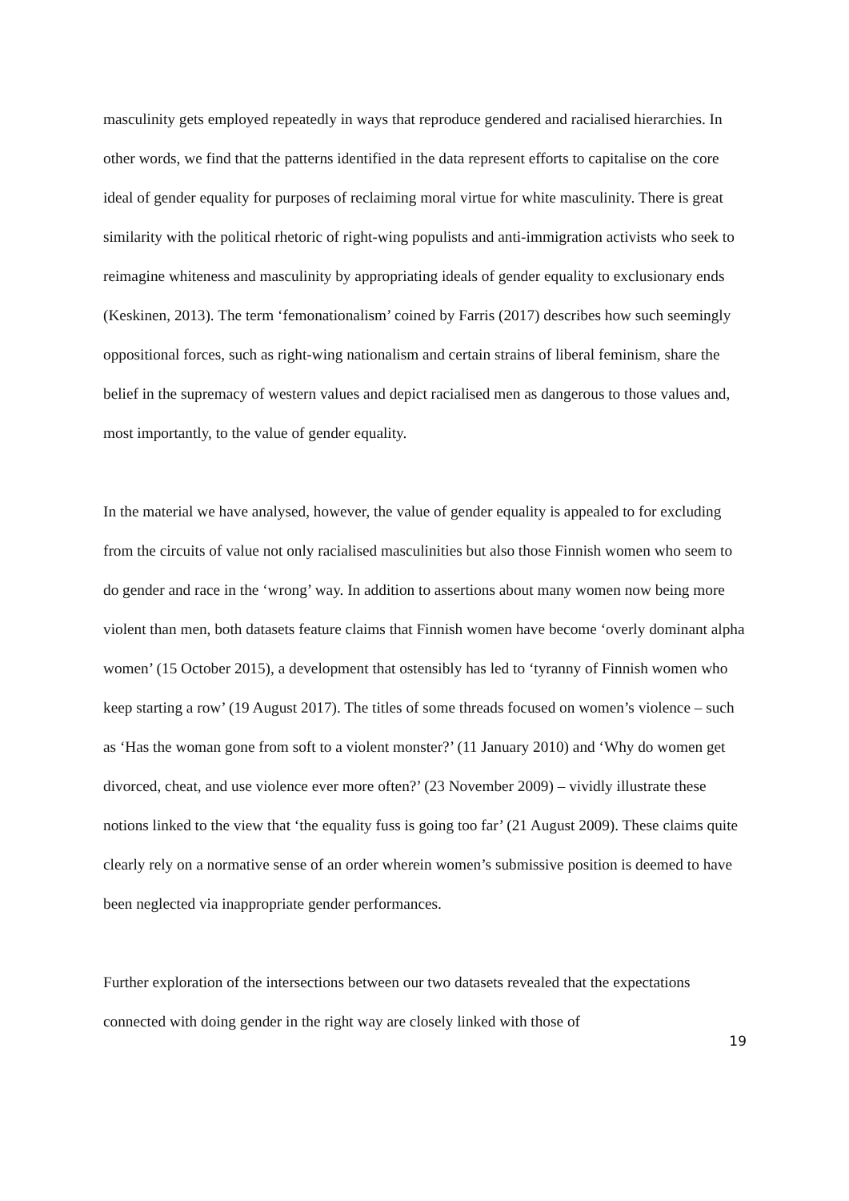masculinity gets employed repeatedly in ways that reproduce gendered and racialised hierarchies. In other words, we find that the patterns identified in the data represent efforts to capitalise on the core ideal of gender equality for purposes of reclaiming moral virtue for white masculinity. There is great similarity with the political rhetoric of right-wing populists and anti-immigration activists who seek to reimagine whiteness and masculinity by appropriating ideals of gender equality to exclusionary ends (Keskinen, 2013). The term ‘femonationalism’ coined by Farris (2017) describes how such seemingly oppositional forces, such as right-wing nationalism and certain strains of liberal feminism, share the belief in the supremacy of western values and depict racialised men as dangerous to those values and, most importantly, to the value of gender equality.
In the material we have analysed, however, the value of gender equality is appealed to for excluding from the circuits of value not only racialised masculinities but also those Finnish women who seem to do gender and race in the ‘wrong’ way. In addition to assertions about many women now being more violent than men, both datasets feature claims that Finnish women have become ‘overly dominant alpha women’ (15 October 2015), a development that ostensibly has led to ‘tyranny of Finnish women who keep starting a row’ (19 August 2017). The titles of some threads focused on women’s violence – such as ‘Has the woman gone from soft to a violent monster?’ (11 January 2010) and ‘Why do women get divorced, cheat, and use violence ever more often?’ (23 November 2009) – vividly illustrate these notions linked to the view that ‘the equality fuss is going too far’ (21 August 2009). These claims quite clearly rely on a normative sense of an order wherein women’s submissive position is deemed to have been neglected via inappropriate gender performances.
Further exploration of the intersections between our two datasets revealed that the expectations connected with doing gender in the right way are closely linked with those of
19